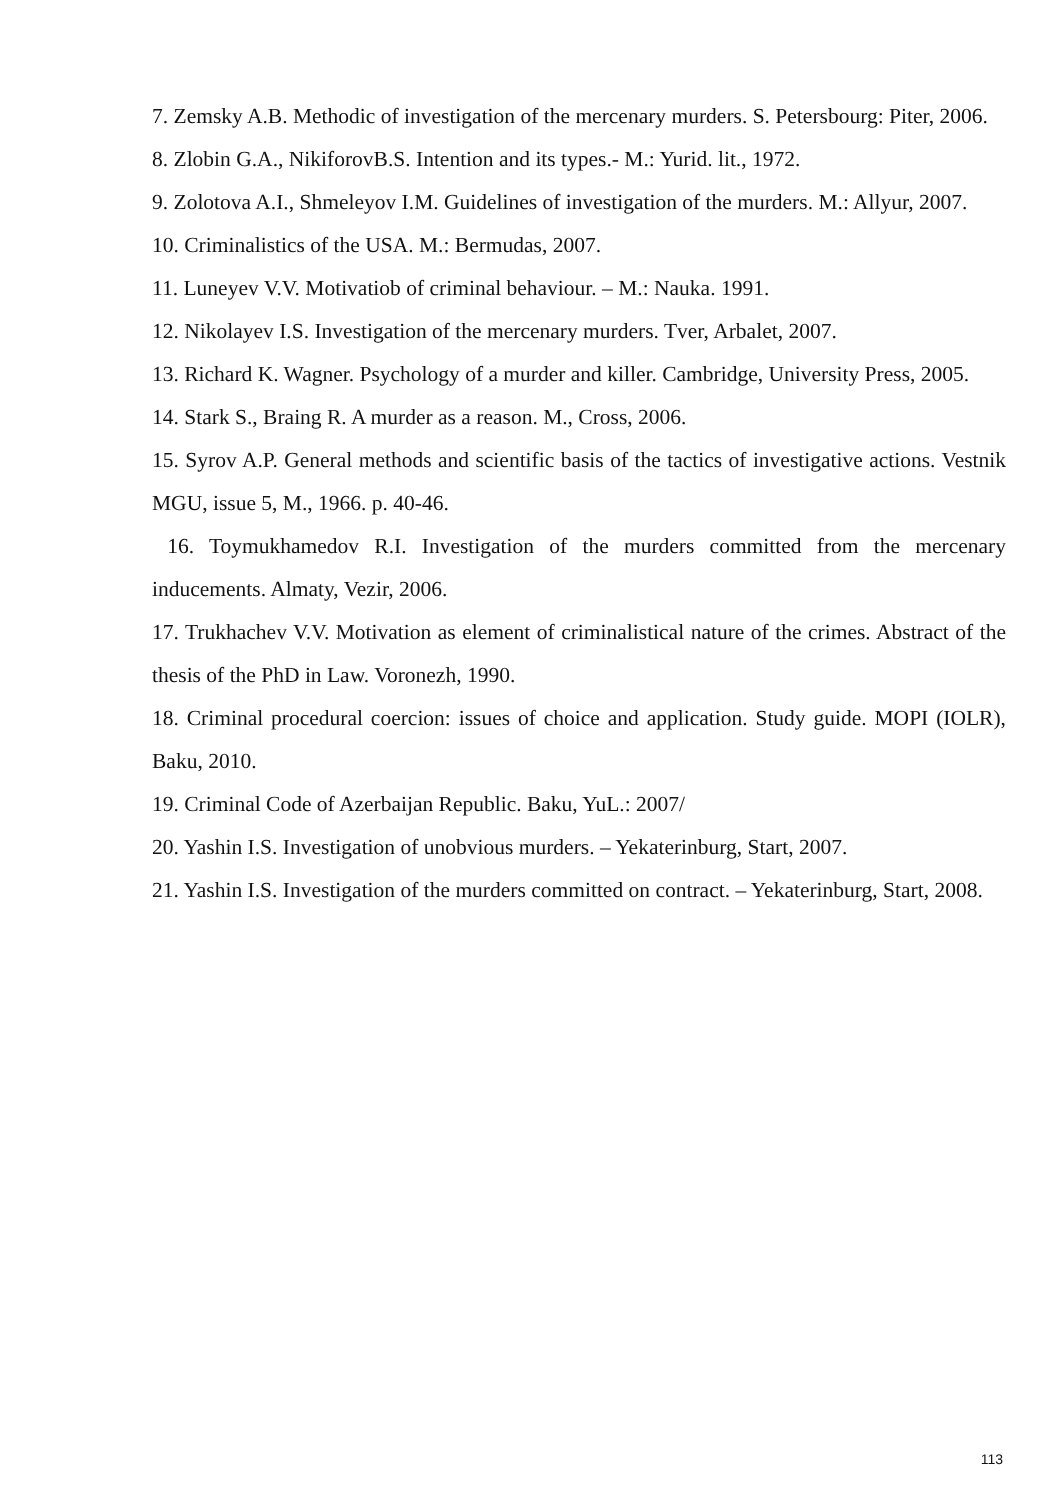7. Zemsky A.B. Methodic of investigation of the mercenary murders. S. Petersbourg: Piter, 2006.
8. Zlobin G.A., NikiforovB.S. Intention and its types.- M.: Yurid. lit., 1972.
9. Zolotova A.I., Shmeleyov I.M. Guidelines of investigation of the murders. M.: Allyur, 2007.
10. Criminalistics of the USA. M.: Bermudas, 2007.
11. Luneyev V.V. Motivatiob of criminal behaviour. – M.: Nauka. 1991.
12. Nikolayev I.S. Investigation of the mercenary murders. Tver, Arbalet, 2007.
13. Richard K. Wagner. Psychology of a murder and killer. Cambridge, University Press, 2005.
14. Stark S., Braing R. A murder as a reason. M., Cross, 2006.
15. Syrov A.P. General methods and scientific basis of the tactics of investigative actions. Vestnik MGU, issue 5, M., 1966. p. 40-46.
16. Toymukhamedov R.I. Investigation of the murders committed from the mercenary inducements. Almaty, Vezir, 2006.
17. Trukhachev V.V. Motivation as element of criminalistical nature of the crimes. Abstract of the thesis of the PhD in Law. Voronezh, 1990.
18. Criminal procedural coercion: issues of choice and application. Study guide. MOPI (IOLR), Baku, 2010.
19. Criminal Code of Azerbaijan Republic. Baku, YuL.: 2007/
20. Yashin I.S. Investigation of unobvious murders. – Yekaterinburg, Start, 2007.
21. Yashin I.S. Investigation of the murders committed on contract. – Yekaterinburg, Start, 2008.
113